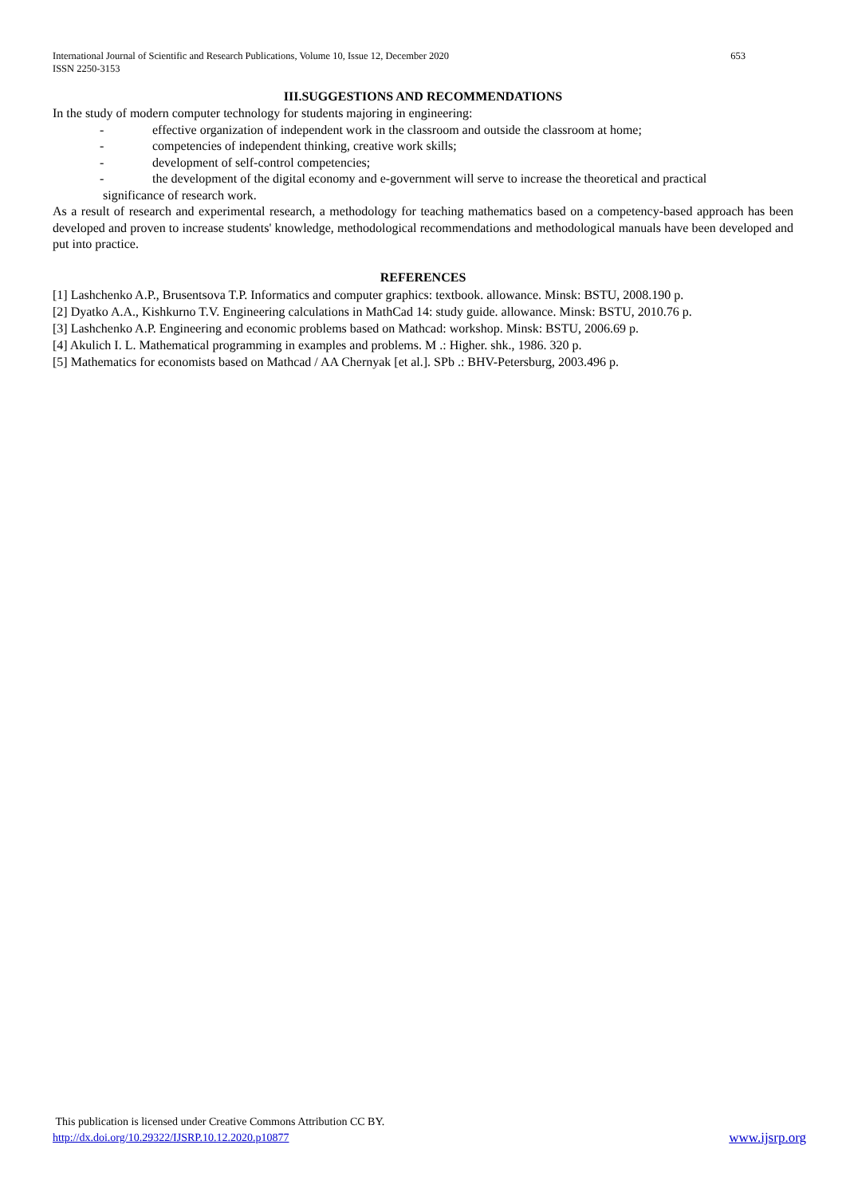International Journal of Scientific and Research Publications, Volume 10, Issue 12, December 2020
ISSN 2250-3153 653
III.SUGGESTIONS AND RECOMMENDATIONS
In the study of modern computer technology for students majoring in engineering:
- effective organization of independent work in the classroom and outside the classroom at home;
- competencies of independent thinking, creative work skills;
- development of self-control competencies;
- the development of the digital economy and e-government will serve to increase the theoretical and practical
significance of research work.
As a result of research and experimental research, a methodology for teaching mathematics based on a competency-based approach has been developed and proven to increase students' knowledge, methodological recommendations and methodological manuals have been developed and put into practice.
REFERENCES
[1] Lashchenko A.P., Brusentsova T.P. Informatics and computer graphics: textbook. allowance. Minsk: BSTU, 2008.190 p.
[2] Dyatko A.A., Kishkurno T.V. Engineering calculations in MathCad 14: study guide. allowance. Minsk: BSTU, 2010.76 p.
[3] Lashchenko A.P. Engineering and economic problems based on Mathcad: workshop. Minsk: BSTU, 2006.69 p.
[4] Akulich I. L. Mathematical programming in examples and problems. M .: Higher. shk., 1986. 320 p.
[5] Mathematics for economists based on Mathcad / AA Chernyak [et al.]. SPb .: BHV-Petersburg, 2003.496 p.
This publication is licensed under Creative Commons Attribution CC BY.
http://dx.doi.org/10.29322/IJSRP.10.12.2020.p10877 www.ijsrp.org